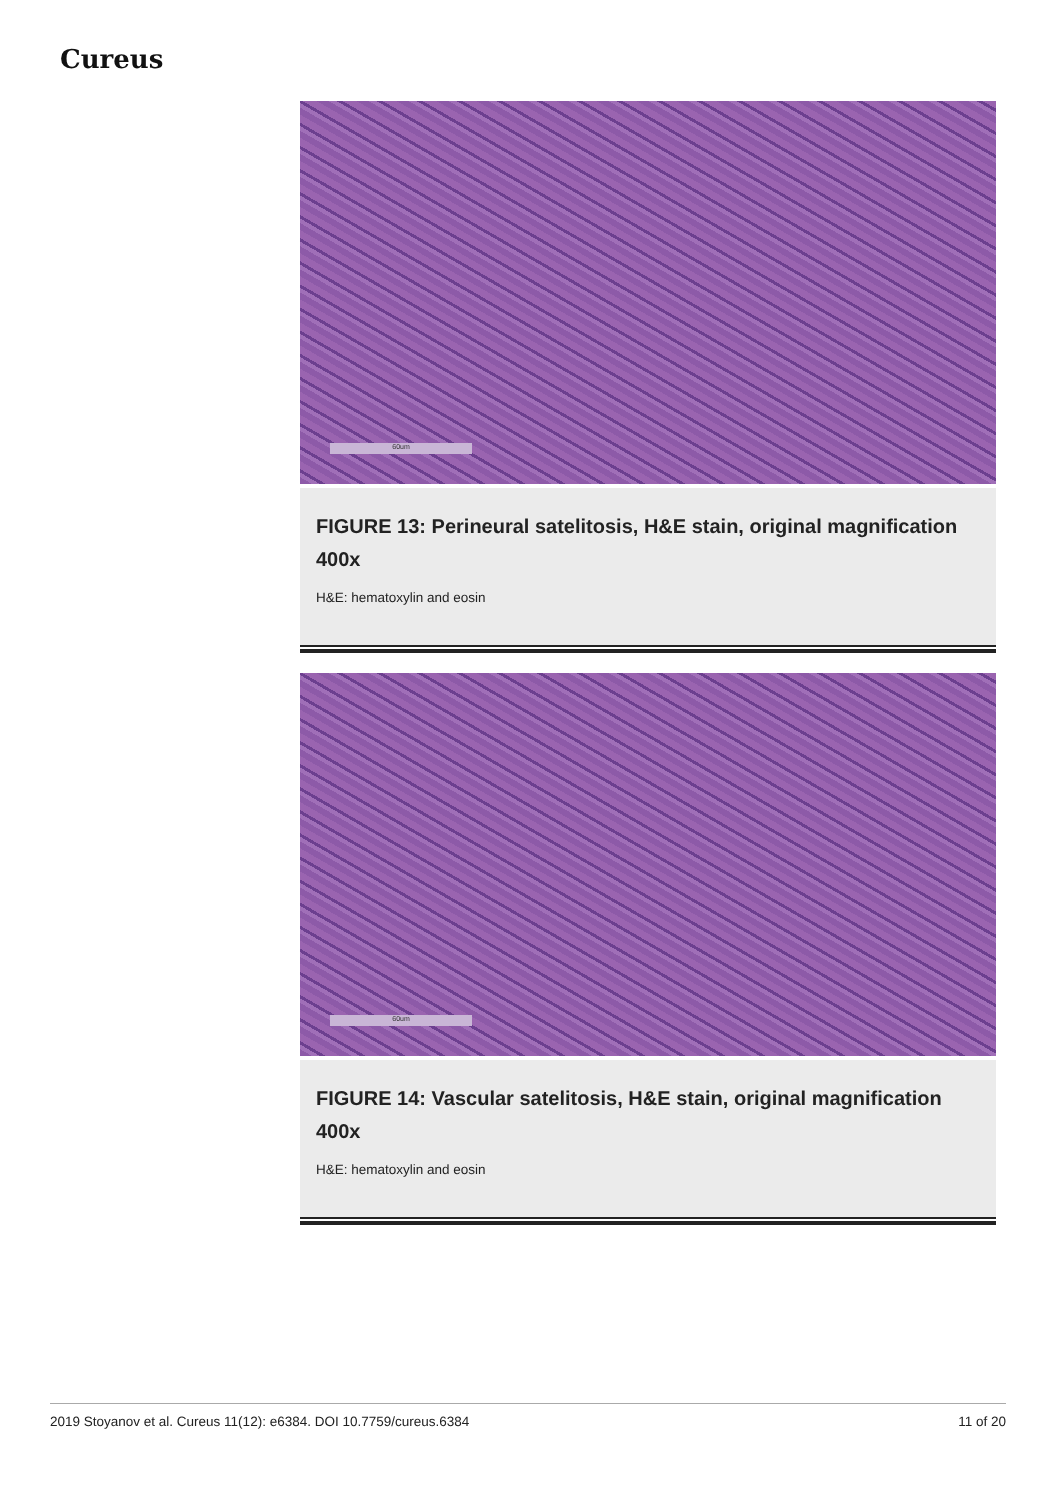Cureus
60um
FIGURE 13: Perineural satelitosis, H&E stain, original magnification 400x
H&E: hematoxylin and eosin
60um
FIGURE 14: Vascular satelitosis, H&E stain, original magnification 400x
H&E: hematoxylin and eosin
2019 Stoyanov et al. Cureus 11(12): e6384. DOI 10.7759/cureus.6384 11 of 20